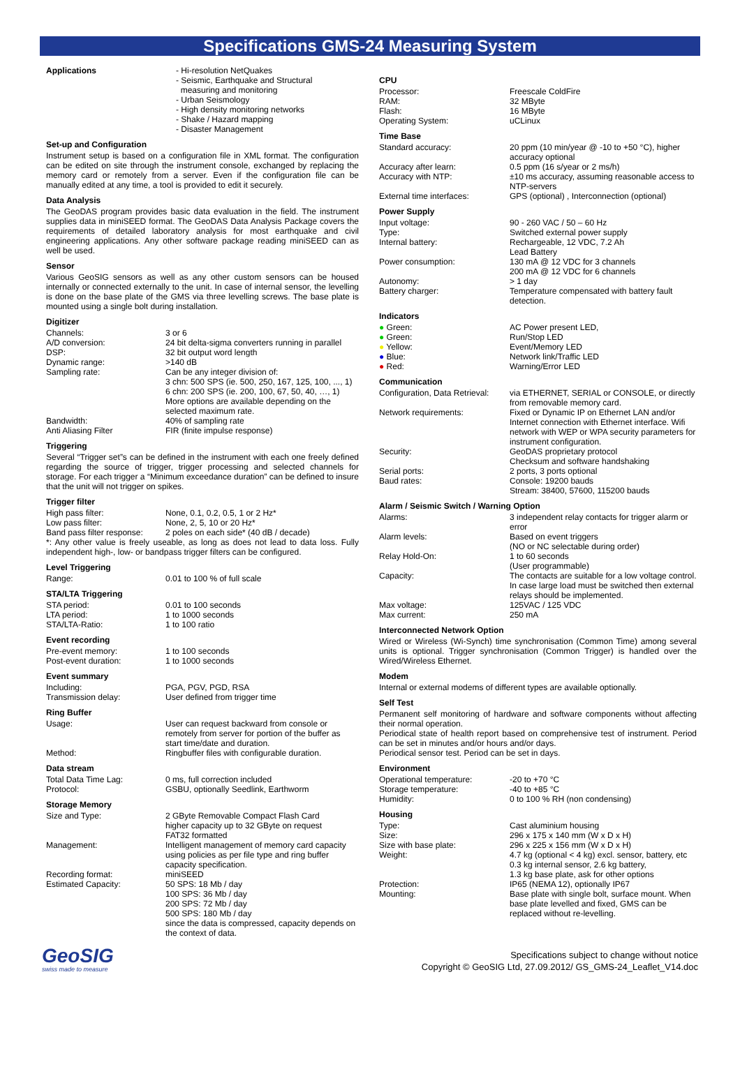Specifications GMS-24 Measuring System
| Applications | - Hi-resolution NetQuakes - Seismic, Earthquake and Structural measuring and monitoring - Urban Seismology - High density monitoring networks - Shake / Hazard mapping - Disaster Management |
Set-up and Configuration
Instrument setup is based on a configuration file in XML format. The configuration can be edited on site through the instrument console, exchanged by replacing the memory card or remotely from a server. Even if the configuration file can be manually edited at any time, a tool is provided to edit it securely.
Data Analysis
The GeoDAS program provides basic data evaluation in the field. The instrument supplies data in miniSEED format. The GeoDAS Data Analysis Package covers the requirements of detailed laboratory analysis for most earthquake and civil engineering applications. Any other software package reading miniSEED can as well be used.
Sensor
Various GeoSIG sensors as well as any other custom sensors can be housed internally or connected externally to the unit. In case of internal sensor, the levelling is done on the base plate of the GMS via three levelling screws. The base plate is mounted using a single bolt during installation.
Digitizer
| Channels: | 3 or 6 |
| A/D conversion: | 24 bit delta-sigma converters running in parallel |
| DSP: | 32 bit output word length |
| Dynamic range: | >140 dB |
| Sampling rate: | Can be any integer division of: 3 chn: 500 SPS (ie. 500, 250, 167, 125, 100, ..., 1) 6 chn: 200 SPS (ie. 200, 100, 67, 50, 40, …, 1) More options are available depending on the selected maximum rate. |
| Bandwidth: | 40% of sampling rate |
| Anti Aliasing Filter | FIR (finite impulse response) |
Triggering
Several “Trigger set”s can be defined in the instrument with each one freely defined regarding the source of trigger, trigger processing and selected channels for storage. For each trigger a “Minimum exceedance duration” can be defined to insure that the unit will not trigger on spikes.
Trigger filter
| High pass filter: | None, 0.1, 0.2, 0.5, 1 or 2 Hz* |
| Low pass filter: | None, 2, 5, 10 or 20 Hz* |
| Band pass filter response: | 2 poles on each side* (40 dB / decade) |
*: Any other value is freely useable, as long as does not lead to data loss. Fully independent high-, low- or bandpass trigger filters can be configured.
Level Triggering
| Range: | 0.01 to 100 % of full scale |
STA/LTA Triggering
| STA period: | 0.01 to 100 seconds |
| LTA period: | 1 to 1000 seconds |
| STA/LTA-Ratio: | 1 to 100 ratio |
Event recording
| Pre-event memory: | 1 to 100 seconds |
| Post-event duration: | 1 to 1000 seconds |
Event summary
| Including: | PGA, PGV, PGD, RSA |
| Transmission delay: | User defined from trigger time |
Ring Buffer
| Usage: | User can request backward from console or remotely from server for portion of the buffer as start time/date and duration. |
| Method: | Ringbuffer files with configurable duration. |
Data stream
| Total Data Time Lag: | 0 ms, full correction included |
| Protocol: | GSBU, optionally Seedlink, Earthworm |
Storage Memory
| Size and Type: | 2 GByte Removable Compact Flash Card higher capacity up to 32 GByte on request FAT32 formatted |
| Management: | Intelligent management of memory card capacity using policies as per file type and ring buffer capacity specification. |
| Recording format: | miniSEED |
| Estimated Capacity: | 50 SPS: 18 Mb / day 100 SPS: 36 Mb / day 200 SPS: 72 Mb / day 500 SPS: 180 Mb / day since the data is compressed, capacity depends on the context of data. |
CPU
| Processor: | Freescale ColdFire |
| RAM: | 32 MByte |
| Flash: | 16 MByte |
| Operating System: | uCLinux |
Time Base
| Standard accuracy: | 20 ppm (10 min/year @ -10 to +50 °C), higher accuracy optional |
| Accuracy after learn: | 0.5 ppm (16 s/year or 2 ms/h) |
| Accuracy with NTP: | ±10 ms accuracy, assuming reasonable access to NTP-servers |
| External time interfaces: | GPS (optional) , Interconnection (optional) |
Power Supply
| Input voltage: | 90 - 260 VAC / 50 – 60 Hz |
| Type: | Switched external power supply |
| Internal battery: | Rechargeable, 12 VDC, 7.2 Ah Lead Battery |
| Power consumption: | 130 mA @ 12 VDC for 3 channels 200 mA @ 12 VDC for 6 channels |
| Autonomy: | > 1 day |
| Battery charger: | Temperature compensated with battery fault detection. |
Indicators
| ● Green: | AC Power present LED, |
| ● Green: | Run/Stop LED |
| ● Yellow: | Event/Memory LED |
| ● Blue: | Network link/Traffic LED |
| ● Red: | Warning/Error LED |
Communication
| Configuration, Data Retrieval: | via ETHERNET, SERIAL or CONSOLE, or directly from removable memory card. |
| Network requirements: | Fixed or Dynamic IP on Ethernet LAN and/or Internet connection with Ethernet interface. Wifi network with WEP or WPA security parameters for instrument configuration. |
| Security: | GeoDAS proprietary protocol Checksum and software handshaking |
| Serial ports: | 2 ports, 3 ports optional |
| Baud rates: | Console: 19200 bauds Stream: 38400, 57600, 115200 bauds |
Alarm / Seismic Switch / Warning Option
| Alarms: | 3 independent relay contacts for trigger alarm or error |
| Alarm levels: | Based on event triggers (NO or NC selectable during order) |
| Relay Hold-On: | 1 to 60 seconds (User programmable) |
| Capacity: | The contacts are suitable for a low voltage control. In case large load must be switched then external relays should be implemented. |
| Max voltage: | 125VAC / 125 VDC |
| Max current: | 250 mA |
Interconnected Network Option
Wired or Wireless (Wi-Synch) time synchronisation (Common Time) among several units is optional. Trigger synchronisation (Common Trigger) is handled over the Wired/Wireless Ethernet.
Modem
Internal or external modems of different types are available optionally.
Self Test
Permanent self monitoring of hardware and software components without affecting their normal operation.
Periodical state of health report based on comprehensive test of instrument. Period can be set in minutes and/or hours and/or days.
Periodical sensor test. Period can be set in days.
Environment
| Operational temperature: | -20 to +70 °C |
| Storage temperature: | -40 to +85 °C |
| Humidity: | 0 to 100 % RH (non condensing) |
Housing
| Type: | Cast aluminium housing |
| Size: | 296 x 175 x 140 mm (W x D x H) |
| Size with base plate: | 296 x 225 x 156 mm (W x D x H) |
| Weight: | 4.7 kg (optional < 4 kg) excl. sensor, battery, etc 0.3 kg internal sensor, 2.6 kg battery, 1.3 kg base plate, ask for other options |
| Protection: | IP65 (NEMA 12), optionally IP67 |
| Mounting: | Base plate with single bolt, surface mount. When base plate levelled and fixed, GMS can be replaced without re-levelling. |
GeoSIG
swiss made to measure
Specifications subject to change without notice
Copyright © GeoSIG Ltd, 27.09.2012/ GS_GMS-24_Leaflet_V14.doc